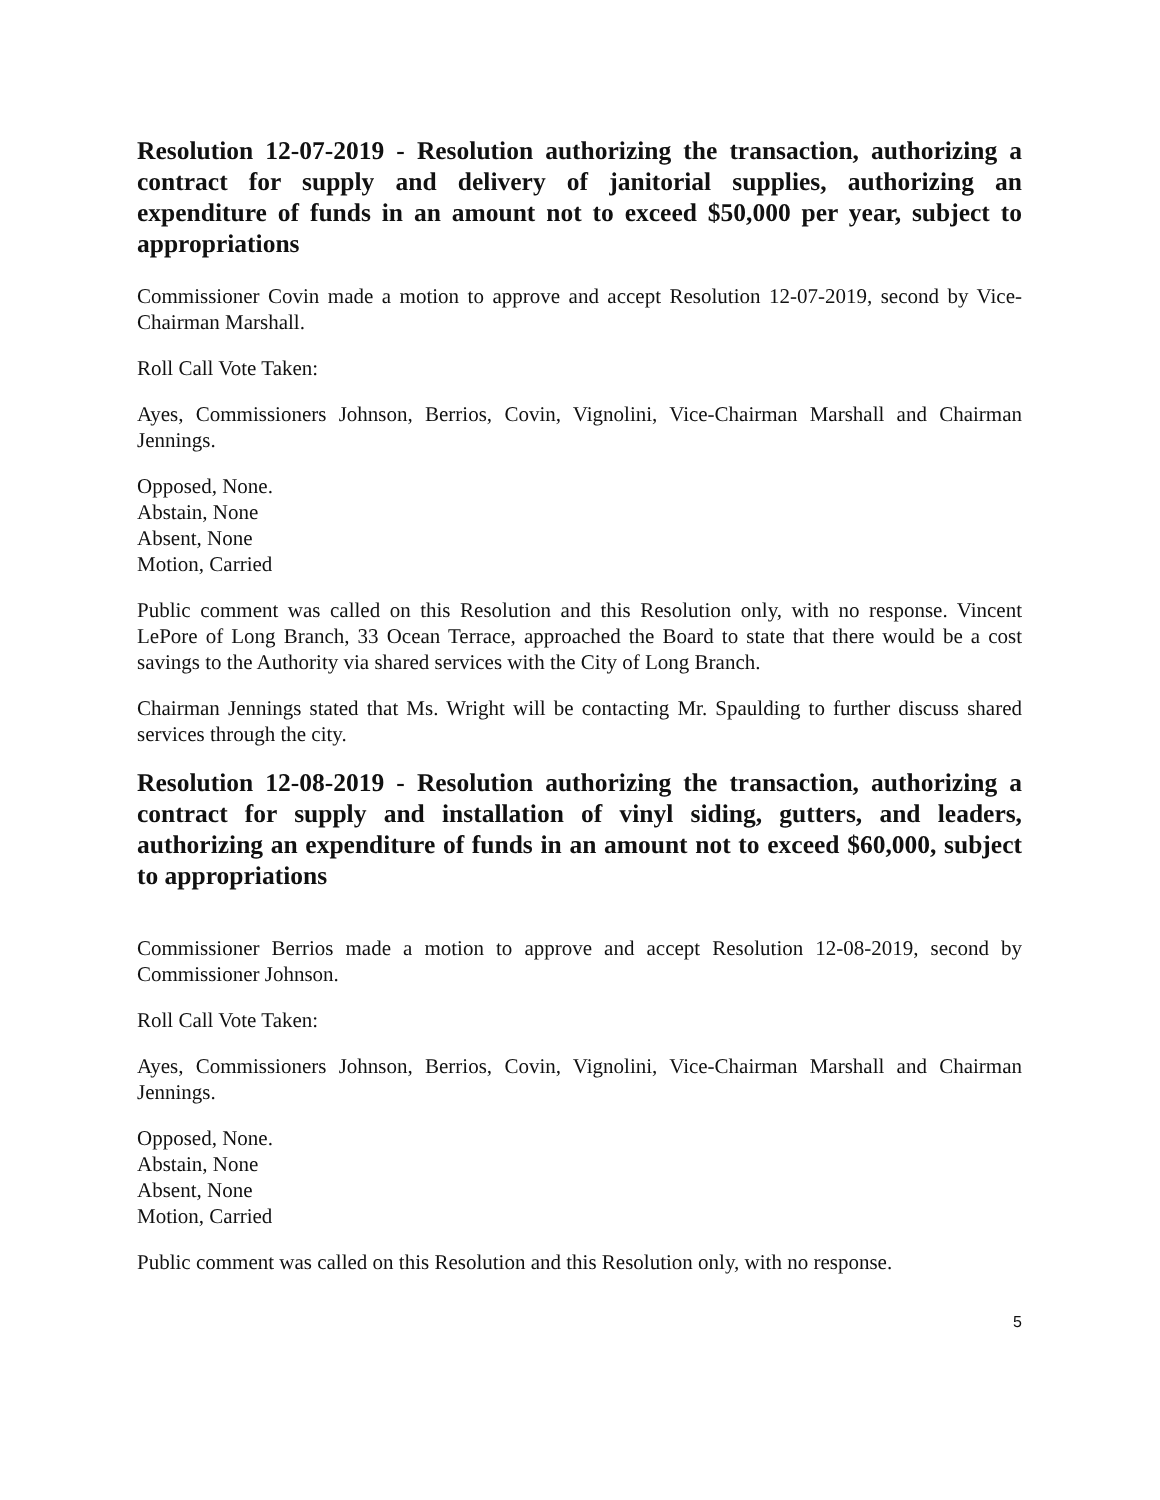Resolution 12-07-2019 - Resolution authorizing the transaction, authorizing a contract for supply and delivery of janitorial supplies, authorizing an expenditure of funds in an amount not to exceed $50,000 per year, subject to appropriations
Commissioner Covin made a motion to approve and accept Resolution 12-07-2019, second by Vice-Chairman Marshall.
Roll Call Vote Taken:
Ayes, Commissioners Johnson, Berrios, Covin, Vignolini, Vice-Chairman Marshall and Chairman Jennings.
Opposed, None.
Abstain, None
Absent, None
Motion, Carried
Public comment was called on this Resolution and this Resolution only, with no response. Vincent LePore of Long Branch, 33 Ocean Terrace, approached the Board to state that there would be a cost savings to the Authority via shared services with the City of Long Branch.
Chairman Jennings stated that Ms. Wright will be contacting Mr. Spaulding to further discuss shared services through the city.
Resolution 12-08-2019 - Resolution authorizing the transaction, authorizing a contract for supply and installation of vinyl siding, gutters, and leaders, authorizing an expenditure of funds in an amount not to exceed $60,000, subject to appropriations
Commissioner Berrios made a motion to approve and accept Resolution 12-08-2019, second by Commissioner Johnson.
Roll Call Vote Taken:
Ayes, Commissioners Johnson, Berrios, Covin, Vignolini, Vice-Chairman Marshall and Chairman Jennings.
Opposed, None.
Abstain, None
Absent, None
Motion, Carried
Public comment was called on this Resolution and this Resolution only, with no response.
5